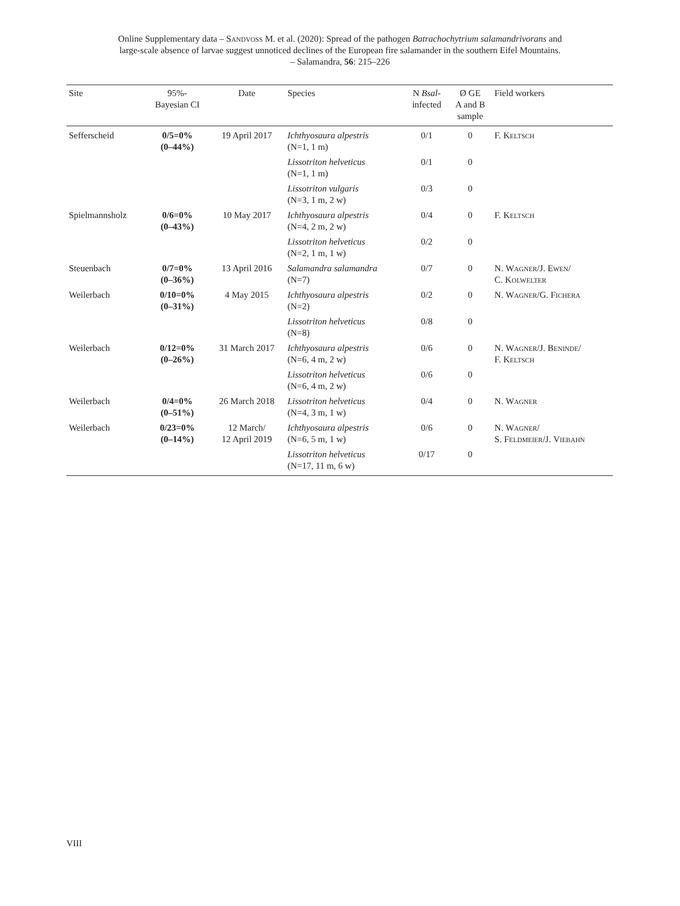Online Supplementary data – Sandvoß M. et al. (2020): Spread of the pathogen Batrachochytrium salamandrivorans and
large-scale absence of larvae suggest unnoticed declines of the European fire salamander in the southern Eifel Mountains.
– Salamandra, 56: 215–226
| Site | 95%- Bayesian CI | Date | Species | N Bsal - infected | Ø GE A and B sample | Field workers |
| --- | --- | --- | --- | --- | --- | --- |
| Sefferscheid | 0/5=0% (0–44%) | 19 April 2017 | Ichthyosaura alpestris (N=1, 1 m) | 0/1 | 0 | F. Keltsch |
| | | | Lissotriton helveticus (N=1, 1 m) | 0/1 | 0 | |
| | | | Lissotriton vulgaris (N=3, 1 m, 2 w) | 0/3 | 0 | |
| Spielmannsholz | 0/6=0% (0–43%) | 10 May 2017 | Ichthyosaura alpestris (N=4, 2 m, 2 w) | 0/4 | 0 | F. Keltsch |
| | | | Lissotriton helveticus (N=2, 1 m, 1 w) | 0/2 | 0 | |
| Steuenbach | 0/7=0% (0–36%) | 13 April 2016 | Salamandra salamandra (N=7) | 0/7 | 0 | N. Wagner /J. Ewen / C. Kolwelter |
| Weilerbach | 0/10=0% (0–31%) | 4 May 2015 | Ichthyosaura alpestris (N=2) | 0/2 | 0 | N. Wagner /G. Fichera |
| | | | Lissotriton helveticus (N=8) | 0/8 | 0 | |
| Weilerbach | 0/12=0% (0–26%) | 31 March 2017 | Ichthyosaura alpestris (N=6, 4 m, 2 w) | 0/6 | 0 | N. Wagner /J. Beninde / F. Keltsch |
| | | | Lissotriton helveticus (N=6, 4 m, 2 w) | 0/6 | 0 | |
| Weilerbach | 0/4=0% (0–51%) | 26 March 2018 | Lissotriton helveticus (N=4, 3 m, 1 w) | 0/4 | 0 | N. Wagner |
| Weilerbach | 0/23=0% (0–14%) | 12 March/ 12 April 2019 | Ichthyosaura alpestris (N=6, 5 m, 1 w) | 0/6 | 0 | N. Wagner / S. Feldmeier /J. Viebahn |
| | | | Lissotriton helveticus (N=17, 11 m, 6 w) | 0/17 | 0 | |
VIII